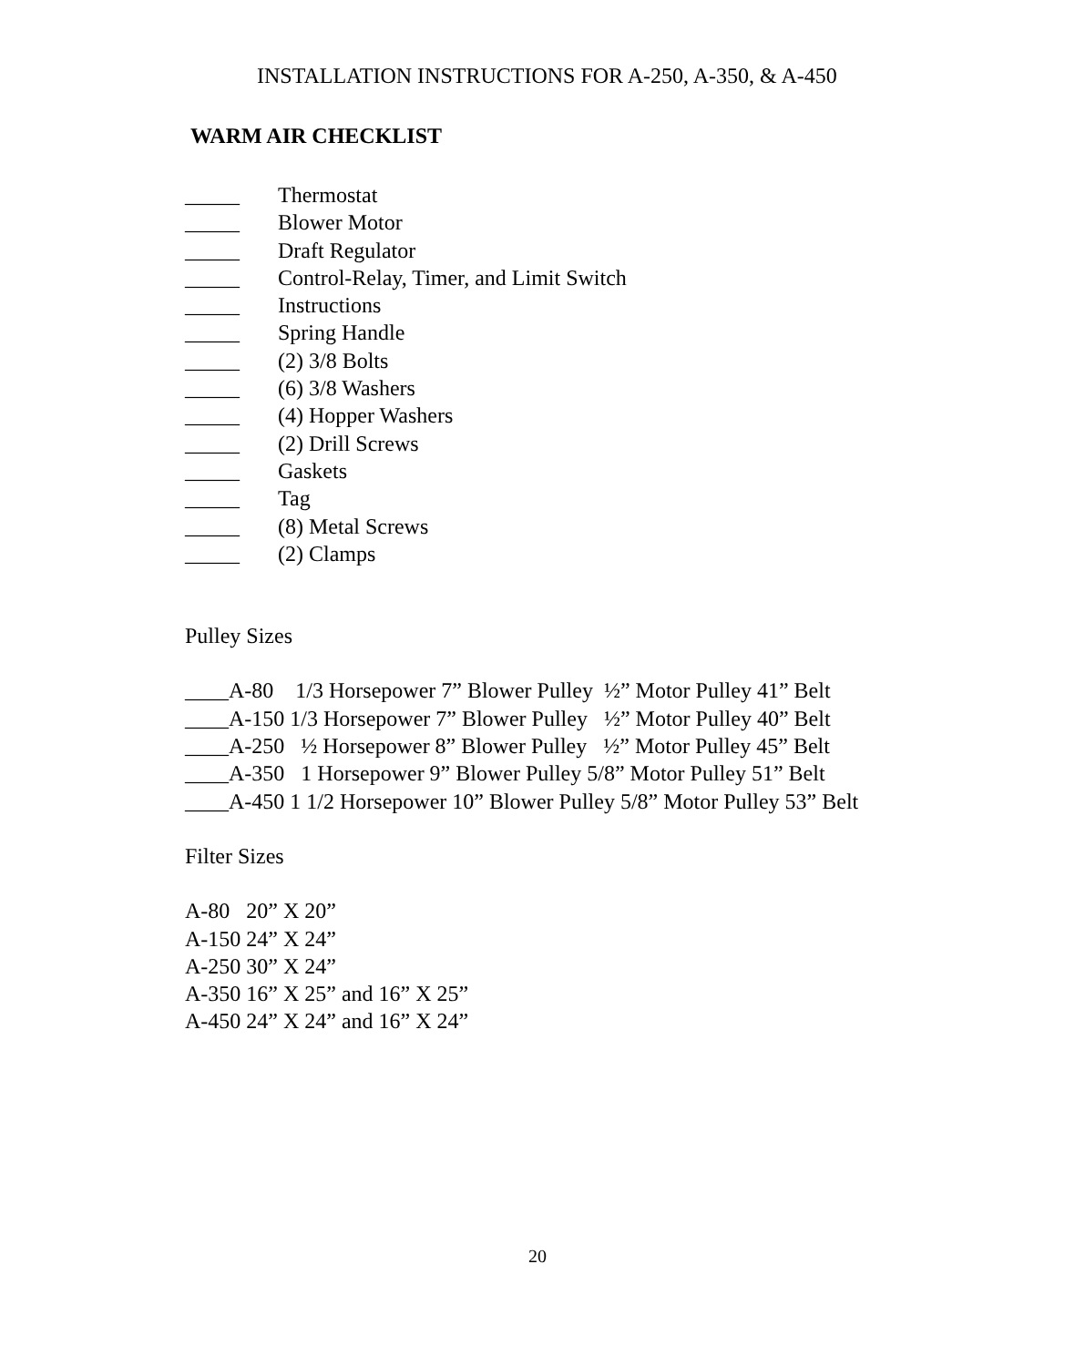INSTALLATION INSTRUCTIONS FOR A-250, A-350, & A-450
WARM AIR CHECKLIST
_____ Thermostat
_____ Blower Motor
_____ Draft Regulator
_____ Control-Relay, Timer, and Limit Switch
_____ Instructions
_____ Spring Handle
_____ (2) 3/8 Bolts
_____ (6) 3/8 Washers
_____ (4) Hopper Washers
_____ (2) Drill Screws
_____ Gaskets
_____ Tag
_____ (8) Metal Screws
_____ (2) Clamps
Pulley Sizes
____A-80 1/3 Horsepower 7” Blower Pulley ½” Motor Pulley 41” Belt
____A-150 1/3 Horsepower 7” Blower Pulley ½” Motor Pulley 40” Belt
____A-250 ½ Horsepower 8” Blower Pulley ½” Motor Pulley 45” Belt
____A-350 1 Horsepower 9” Blower Pulley 5/8” Motor Pulley 51” Belt
____A-450 1 1/2 Horsepower 10” Blower Pulley 5/8” Motor Pulley 53” Belt
Filter Sizes
A-80 20” X 20”
A-150 24” X 24”
A-250 30” X 24”
A-350 16” X 25” and 16” X 25”
A-450 24” X 24” and 16” X 24”
20